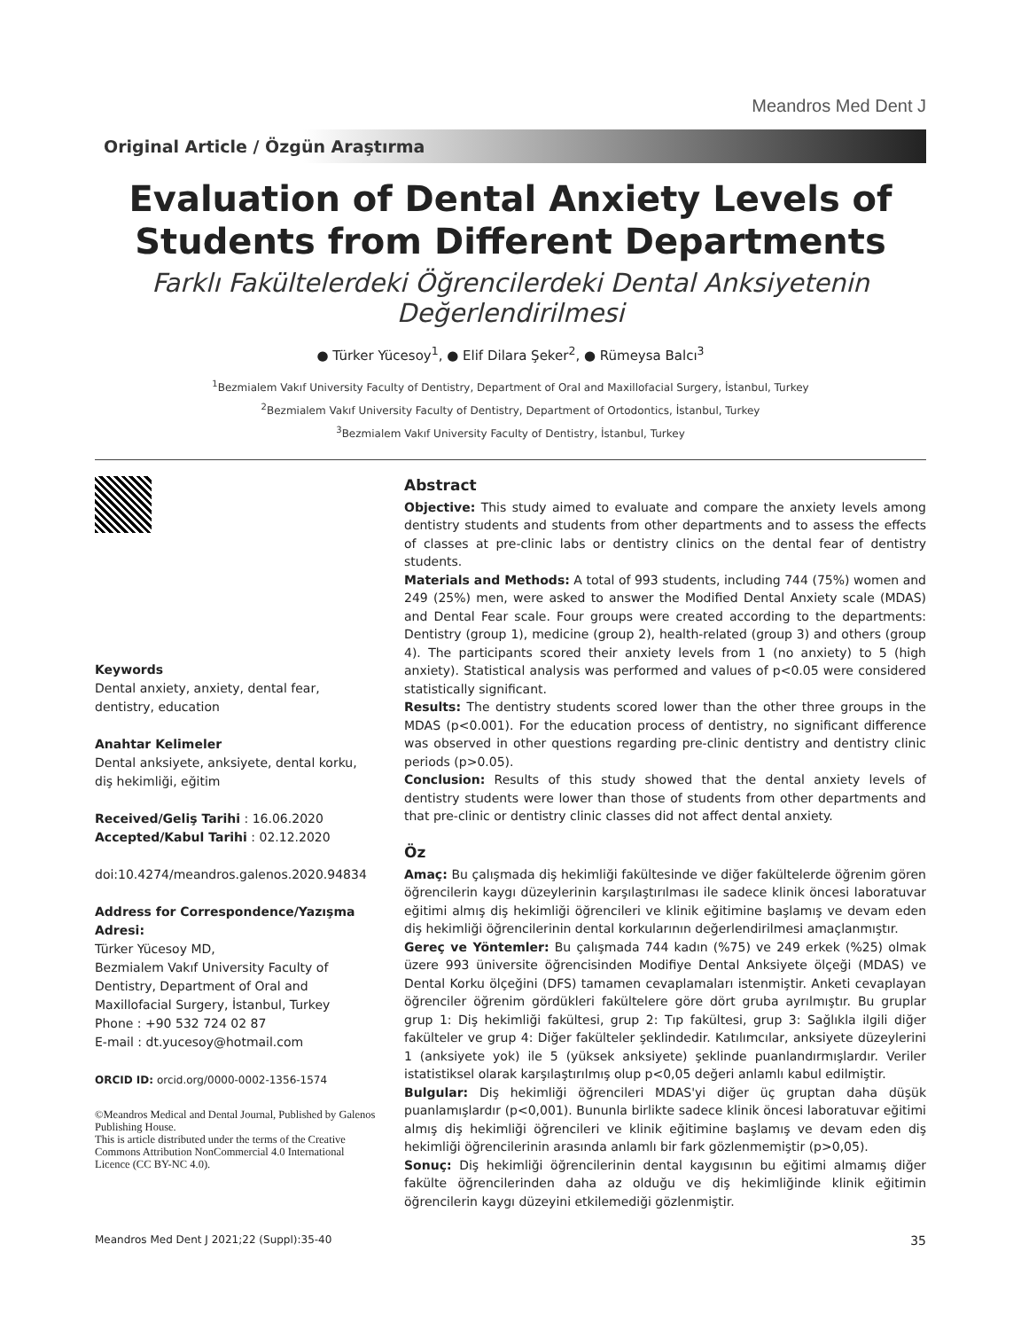Meandros Med Dent J
Original Article / Özgün Araştırma
Evaluation of Dental Anxiety Levels of Students from Different Departments
Farklı Fakültelerdeki Öğrencilerdeki Dental Anksiyetenin Değerlendirilmesi
● Türker Yücesoy<sup>1</sup>, ● Elif Dilara Şeker<sup>2</sup>, ● Rümeysa Balcı<sup>3</sup>
<sup>1</sup> Bezmialem Vakıf University Faculty of Dentistry, Department of Oral and Maxillofacial Surgery, İstanbul, Turkey
<sup>2</sup> Bezmialem Vakıf University Faculty of Dentistry, Department of Ortodontics, İstanbul, Turkey
<sup>3</sup> Bezmialem Vakıf University Faculty of Dentistry, İstanbul, Turkey
Keywords
Dental anxiety, anxiety, dental fear, dentistry, education
Anahtar Kelimeler
Dental anksiyete, anksiyete, dental korku, diş hekimliği, eğitim
Received/Geliş Tarihi : 16.06.2020
Accepted/Kabul Tarihi : 02.12.2020
doi:10.4274/meandros.galenos.2020.94834
Address for Correspondence/Yazışma Adresi:
Türker Yücesoy MD,
Bezmialem Vakıf University Faculty of Dentistry, Department of Oral and Maxillofacial Surgery, İstanbul, Turkey
Phone : +90 532 724 02 87
E-mail : dt.yucesoy@hotmail.com
ORCID ID: orcid.org/0000-0002-1356-1574
©Meandros Medical and Dental Journal, Published by Galenos Publishing House.
This is article distributed under the terms of the Creative Commons Attribution NonCommercial 4.0 International Licence (CC BY-NC 4.0).
Abstract
Objective: This study aimed to evaluate and compare the anxiety levels among dentistry students and students from other departments and to assess the effects of classes at pre-clinic labs or dentistry clinics on the dental fear of dentistry students.
Materials and Methods: A total of 993 students, including 744 (75%) women and 249 (25%) men, were asked to answer the Modified Dental Anxiety scale (MDAS) and Dental Fear scale. Four groups were created according to the departments: Dentistry (group 1), medicine (group 2), health-related (group 3) and others (group 4). The participants scored their anxiety levels from 1 (no anxiety) to 5 (high anxiety). Statistical analysis was performed and values of p<0.05 were considered statistically significant.
Results: The dentistry students scored lower than the other three groups in the MDAS (p<0.001). For the education process of dentistry, no significant difference was observed in other questions regarding pre-clinic dentistry and dentistry clinic periods (p>0.05).
Conclusion: Results of this study showed that the dental anxiety levels of dentistry students were lower than those of students from other departments and that pre-clinic or dentistry clinic classes did not affect dental anxiety.
Öz
Amaç: Bu çalışmada diş hekimliği fakültesinde ve diğer fakültelerde öğrenim gören öğrencilerin kaygı düzeylerinin karşılaştırılması ile sadece klinik öncesi laboratuvar eğitimi almış diş hekimliği öğrencileri ve klinik eğitimine başlamış ve devam eden diş hekimliği öğrencilerinin dental korkularının değerlendirilmesi amaçlanmıştır.
Gereç ve Yöntemler: Bu çalışmada 744 kadın (%75) ve 249 erkek (%25) olmak üzere 993 üniversite öğrencisinden Modifiye Dental Anksiyete ölçeği (MDAS) ve Dental Korku ölçeğini (DFS) tamamen cevaplamaları istenmiştir. Anketi cevaplayan öğrenciler öğrenim gördükleri fakültelere göre dört gruba ayrılmıştır. Bu gruplar grup 1: Diş hekimliği fakültesi, grup 2: Tıp fakültesi, grup 3: Sağlıkla ilgili diğer fakülteler ve grup 4: Diğer fakülteler şeklindedir. Katılımcılar, anksiyete düzeylerini 1 (anksiyete yok) ile 5 (yüksek anksiyete) şeklinde puanlandırmışlardır. Veriler istatistiksel olarak karşılaştırılmış olup p<0,05 değeri anlamlı kabul edilmiştir.
Bulgular: Diş hekimliği öğrencileri MDAS'yi diğer üç gruptan daha düşük puanlamışlardır (p<0,001). Bununla birlikte sadece klinik öncesi laboratuvar eğitimi almış diş hekimliği öğrencileri ve klinik eğitimine başlamış ve devam eden diş hekimliği öğrencilerinin arasında anlamlı bir fark gözlenmemiştir (p>0,05).
Sonuç: Diş hekimliği öğrencilerinin dental kaygısının bu eğitimi almamış diğer fakülte öğrencilerinden daha az olduğu ve diş hekimliğinde klinik eğitimin öğrencilerin kaygı düzeyini etkilemediği gözlenmiştir.
Meandros Med Dent J 2021;22 (Suppl):35-40 35